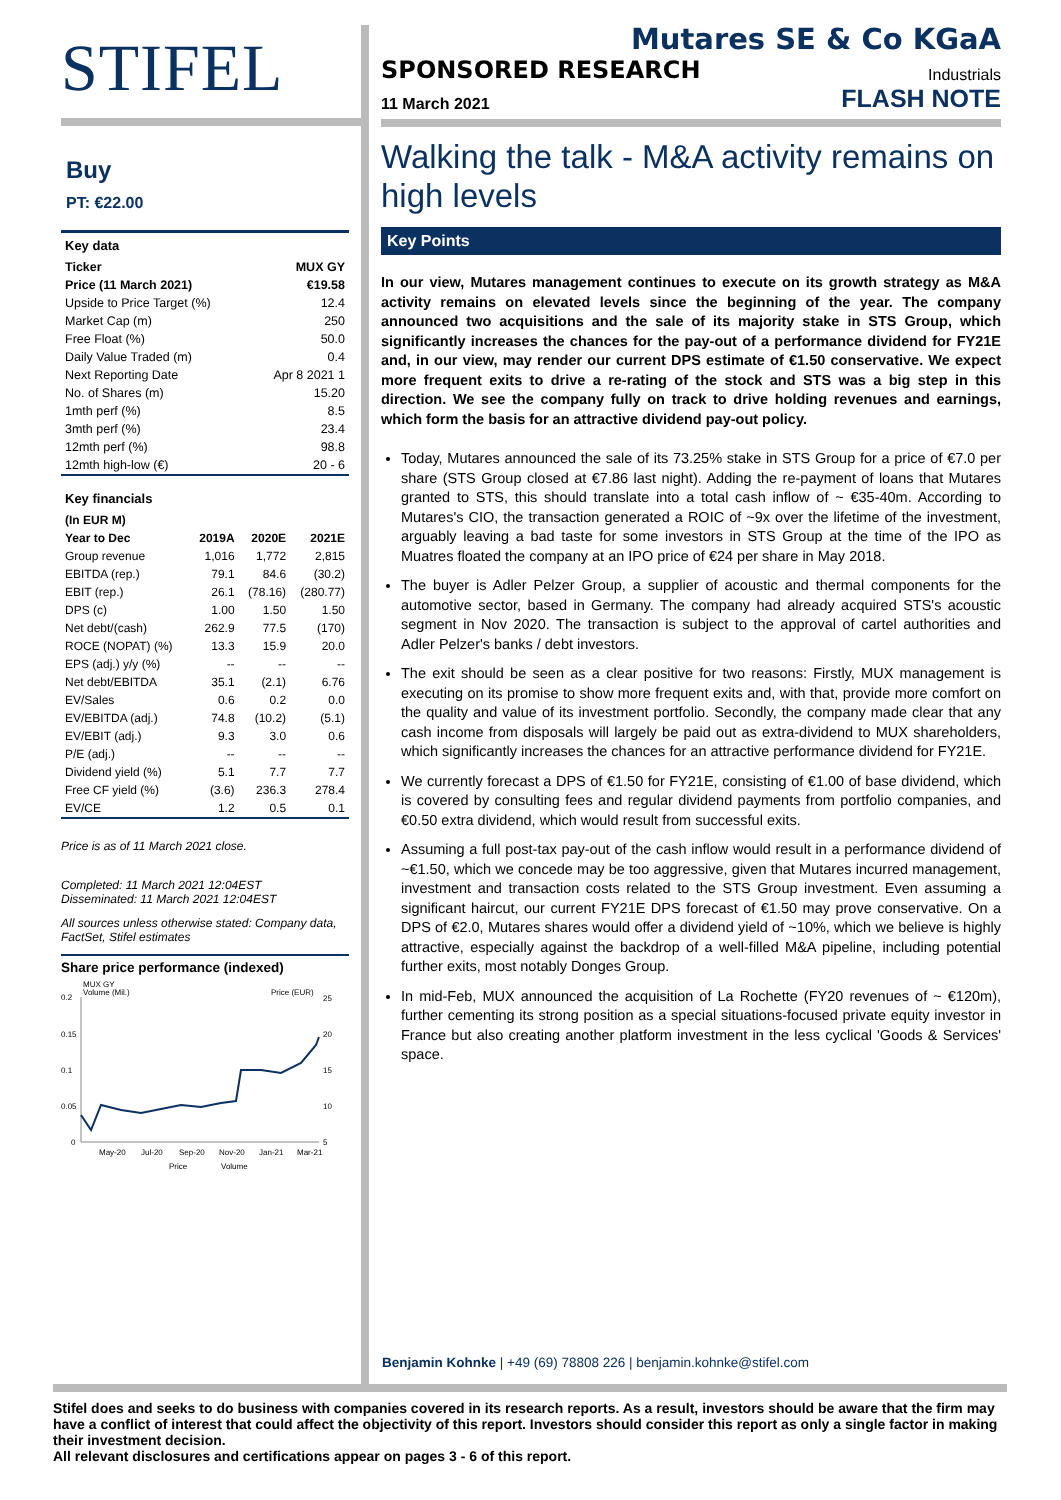STIFEL
Buy
PT: €22.00
| Key data | |
| Ticker | MUX GY |
| Price (11 March 2021) | €19.58 |
| Upside to Price Target (%) | 12.4 |
| Market Cap (m) | 250 |
| Free Float (%) | 50.0 |
| Daily Value Traded (m) | 0.4 |
| Next Reporting Date | Apr 8 2021 1 |
| No. of Shares (m) | 15.20 |
| 1mth perf (%) | 8.5 |
| 3mth perf (%) | 23.4 |
| 12mth perf (%) | 98.8 |
| 12mth high-low (€) | 20 - 6 |
Key financials
| (In EUR M) | | | |
| --- | --- | --- | --- |
| Year to Dec | 2019A | 2020E | 2021E |
| Group revenue | 1,016 | 1,772 | 2,815 |
| EBITDA (rep.) | 79.1 | 84.6 | (30.2) |
| EBIT (rep.) | 26.1 | (78.16) | (280.77) |
| DPS (c) | 1.00 | 1.50 | 1.50 |
| Net debt/(cash) | 262.9 | 77.5 | (170) |
| ROCE (NOPAT) (%) | 13.3 | 15.9 | 20.0 |
| EPS (adj.) y/y (%) | -- | -- | -- |
| Net debt/EBITDA | 35.1 | (2.1) | 6.76 |
| EV/Sales | 0.6 | 0.2 | 0.0 |
| EV/EBITDA (adj.) | 74.8 | (10.2) | (5.1) |
| EV/EBIT (adj.) | 9.3 | 3.0 | 0.6 |
| P/E (adj.) | -- | -- | -- |
| Dividend yield (%) | 5.1 | 7.7 | 7.7 |
| Free CF yield (%) | (3.6) | 236.3 | 278.4 |
| EV/CE | 1.2 | 0.5 | 0.1 |
Price is as of 11 March 2021 close.
Completed: 11 March 2021 12:04EST
Disseminated: 11 March 2021 12:04EST
All sources unless otherwise stated: Company data, FactSet, Stifel estimates
Share price performance (indexed)
MUX GY
Volume (Mil.)
Price (EUR)
0.2
0.15
0.1
0.05
0
25
20
15
10
5
May-20
Jul-20
Sep-20
Nov-20
Jan-21
Mar-21
Price
Volume
Mutares SE & Co KGaA
SPONSORED RESEARCH Industrials
11 March 2021 FLASH NOTE
Walking the talk - M&A activity remains on high levels
Key Points
In our view, Mutares management continues to execute on its growth strategy as M&A activity remains on elevated levels since the beginning of the year. The company announced two acquisitions and the sale of its majority stake in STS Group, which significantly increases the chances for the pay-out of a performance dividend for FY21E and, in our view, may render our current DPS estimate of €1.50 conservative. We expect more frequent exits to drive a re-rating of the stock and STS was a big step in this direction. We see the company fully on track to drive holding revenues and earnings, which form the basis for an attractive dividend pay-out policy.
Today, Mutares announced the sale of its 73.25% stake in STS Group for a price of €7.0 per share (STS Group closed at €7.86 last night). Adding the re-payment of loans that Mutares granted to STS, this should translate into a total cash inflow of ~ €35-40m. According to Mutares's CIO, the transaction generated a ROIC of ~9x over the lifetime of the investment, arguably leaving a bad taste for some investors in STS Group at the time of the IPO as Muatres floated the company at an IPO price of €24 per share in May 2018.
The buyer is Adler Pelzer Group, a supplier of acoustic and thermal components for the automotive sector, based in Germany. The company had already acquired STS's acoustic segment in Nov 2020. The transaction is subject to the approval of cartel authorities and Adler Pelzer's banks / debt investors.
The exit should be seen as a clear positive for two reasons: Firstly, MUX management is executing on its promise to show more frequent exits and, with that, provide more comfort on the quality and value of its investment portfolio. Secondly, the company made clear that any cash income from disposals will largely be paid out as extra-dividend to MUX shareholders, which significantly increases the chances for an attractive performance dividend for FY21E.
We currently forecast a DPS of €1.50 for FY21E, consisting of €1.00 of base dividend, which is covered by consulting fees and regular dividend payments from portfolio companies, and €0.50 extra dividend, which would result from successful exits.
Assuming a full post-tax pay-out of the cash inflow would result in a performance dividend of ~€1.50, which we concede may be too aggressive, given that Mutares incurred management, investment and transaction costs related to the STS Group investment. Even assuming a significant haircut, our current FY21E DPS forecast of €1.50 may prove conservative. On a DPS of €2.0, Mutares shares would offer a dividend yield of ~10%, which we believe is highly attractive, especially against the backdrop of a well-filled M&A pipeline, including potential further exits, most notably Donges Group.
In mid-Feb, MUX announced the acquisition of La Rochette (FY20 revenues of ~ €120m), further cementing its strong position as a special situations-focused private equity investor in France but also creating another platform investment in the less cyclical 'Goods & Services' space.
Benjamin Kohnke | +49 (69) 78808 226 | benjamin.kohnke@stifel.com
Stifel does and seeks to do business with companies covered in its research reports. As a result, investors should be aware that the firm may have a conflict of interest that could affect the objectivity of this report. Investors should consider this report as only a single factor in making their investment decision.
All relevant disclosures and certifications appear on pages 3 - 6 of this report.